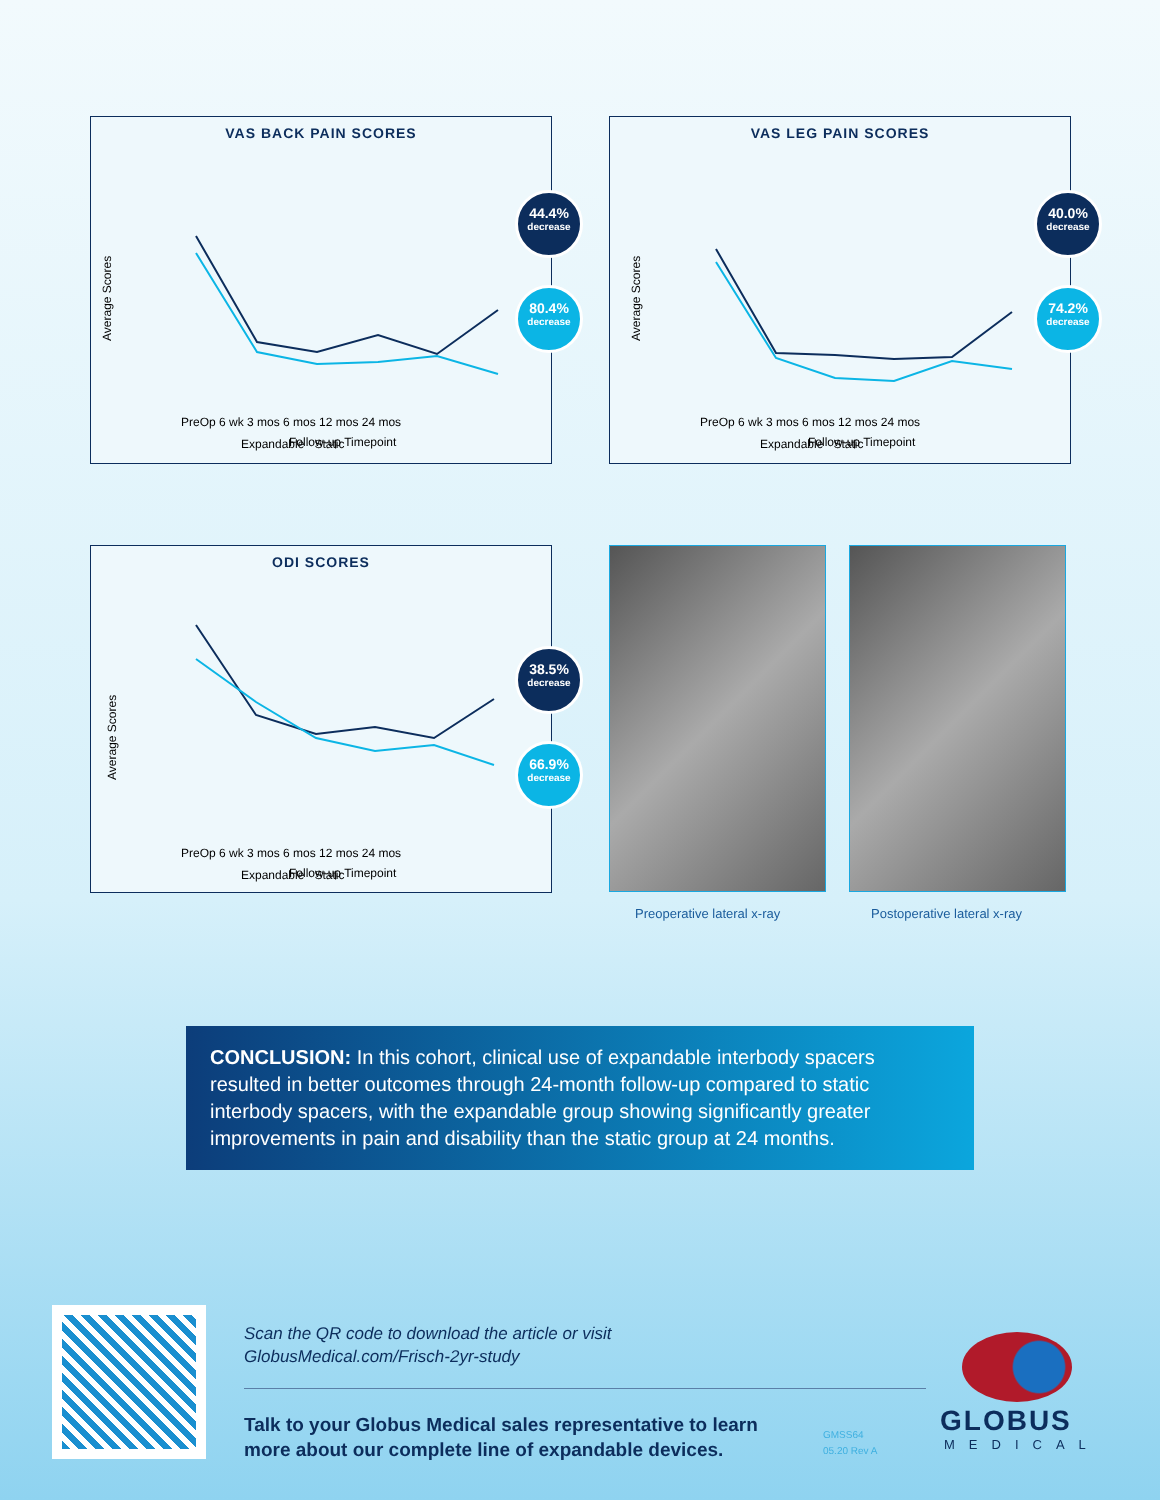VAS BACK PAIN SCORES
Average Scores
PreOp 6 wk 3 mos 6 mos 12 mos 24 mos
Follow-up Timepoint
Expandable Static
44.4%
decrease
80.4%
decrease
VAS LEG PAIN SCORES
Average Scores
PreOp 6 wk 3 mos 6 mos 12 mos 24 mos
Follow-up Timepoint
Expandable Static
40.0%
decrease
74.2%
decrease
ODI SCORES
Average Scores
PreOp 6 wk 3 mos 6 mos 12 mos 24 mos
Follow-up Timepoint
Expandable Static
38.5%
decrease
66.9%
decrease
Preoperative lateral x-ray Postoperative lateral x-ray
CONCLUSION: In this cohort, clinical use of expandable interbody spacers resulted in better outcomes through 24-month follow-up compared to static interbody spacers, with the expandable group showing significantly greater improvements in pain and disability than the static group at 24 months.
Scan the QR code to download the article or visit
GlobusMedical.com/Frisch-2yr-study
Talk to your Globus Medical sales representative to learn
more about our complete line of expandable devices.
GMSS64
05.20 Rev A
GLOBUS
MEDICAL